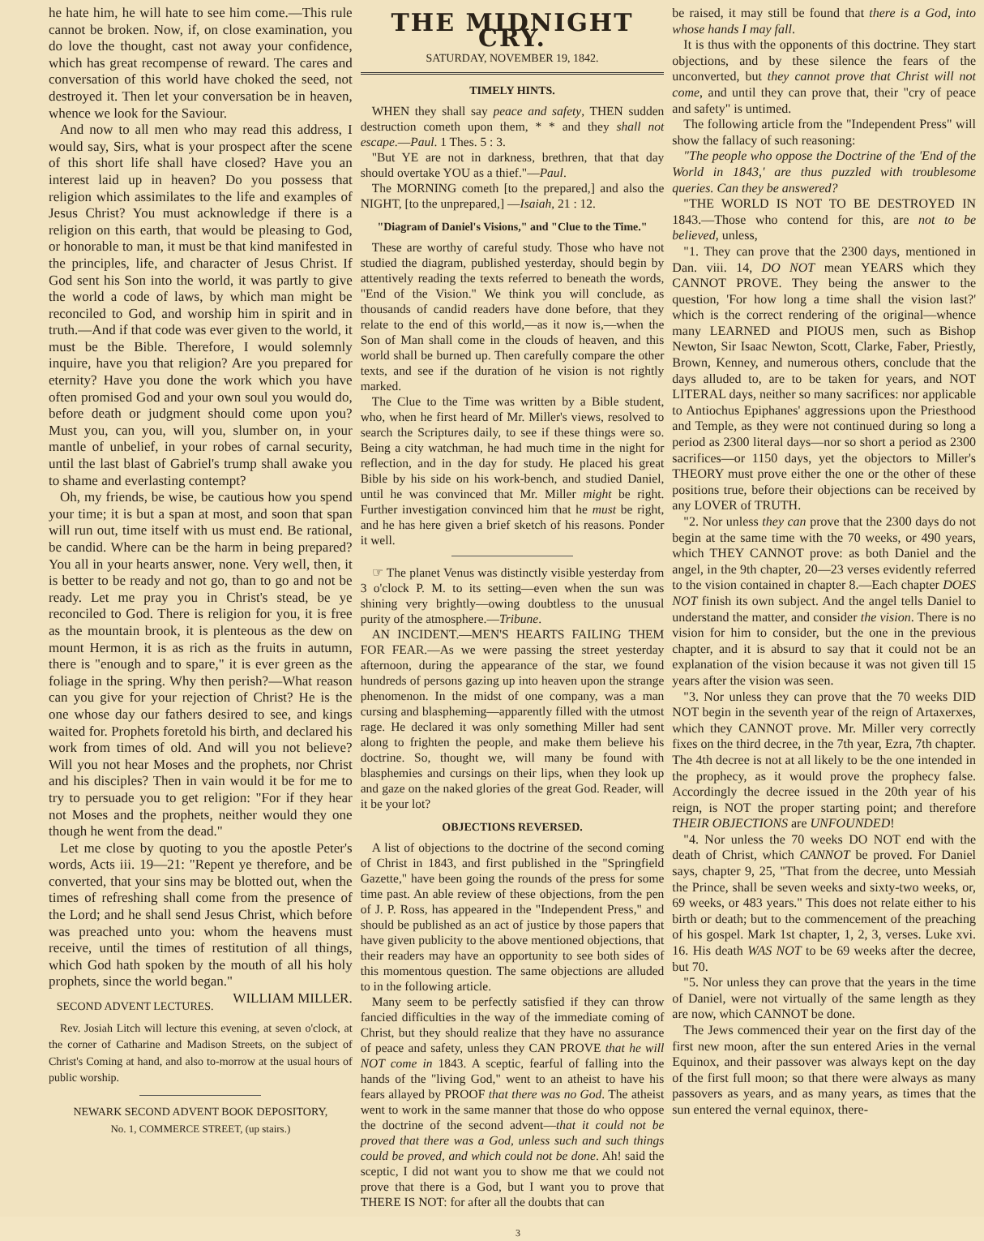he hate him, he will hate to see him come.—This rule cannot be broken. Now, if, on close examination, you do love the thought, cast not away your confidence, which has great recompense of reward. The cares and conversation of this world have choked the seed, not destroyed it. Then let your conversation be in heaven, whence we look for the Saviour.
And now to all men who may read this address, I would say, Sirs, what is your prospect after the scene of this short life shall have closed? Have you an interest laid up in heaven? Do you possess that religion which assimilates to the life and examples of Jesus Christ? You must acknowledge if there is a religion on this earth, that would be pleasing to God, or honorable to man, it must be that kind manifested in the principles, life, and character of Jesus Christ. If God sent his Son into the world, it was partly to give the world a code of laws, by which man might be reconciled to God, and worship him in spirit and in truth.—And if that code was ever given to the world, it must be the Bible. Therefore, I would solemnly inquire, have you that religion? Are you prepared for eternity? Have you done the work which you have often promised God and your own soul you would do, before death or judgment should come upon you? Must you, can you, will you, slumber on, in your mantle of unbelief, in your robes of carnal security, until the last blast of Gabriel's trump shall awake you to shame and everlasting contempt?
Oh, my friends, be wise, be cautious how you spend your time; it is but a span at most, and soon that span will run out, time itself with us must end. Be rational, be candid. Where can be the harm in being prepared? You all in your hearts answer, none. Very well, then, it is better to be ready and not go, than to go and not be ready. Let me pray you in Christ's stead, be ye reconciled to God. There is religion for you, it is free as the mountain brook, it is plenteous as the dew on mount Hermon, it is as rich as the fruits in autumn, there is "enough and to spare," it is ever green as the foliage in the spring. Why then perish?—What reason can you give for your rejection of Christ? He is the one whose day our fathers desired to see, and kings waited for. Prophets foretold his birth, and declared his work from times of old. And will you not believe? Will you not hear Moses and the prophets, nor Christ and his disciples? Then in vain would it be for me to try to persuade you to get religion: "For if they hear not Moses and the prophets, neither would they one though he went from the dead."
Let me close by quoting to you the apostle Peter's words, Acts iii. 19—21: "Repent ye therefore, and be converted, that your sins may be blotted out, when the times of refreshing shall come from the presence of the Lord; and he shall send Jesus Christ, which before was preached unto you: whom the heavens must receive, until the times of restitution of all things, which God hath spoken by the mouth of all his holy prophets, since the world began." WILLIAM MILLER.
SECOND ADVENT LECTURES.
Rev. Josiah Litch will lecture this evening, at seven o'clock, at the corner of Catharine and Madison Streets, on the subject of Christ's Coming at hand, and also to-morrow at the usual hours of public worship.
NEWARK SECOND ADVENT BOOK DEPOSITORY,
No. 1, COMMERCE STREET, (up stairs.)
THE MIDNIGHT CRY.
SATURDAY, NOVEMBER 19, 1842.
TIMELY HINTS.
WHEN they shall say peace and safety, THEN sudden destruction cometh upon them, * * and they shall not escape.—Paul. 1 Thes. 5 : 3.
"But YE are not in darkness, brethren, that that day should overtake YOU as a thief."—Paul.
The MORNING cometh [to the prepared,] and also the NIGHT, [to the unprepared,] —Isaiah, 21 : 12.
"Diagram of Daniel's Visions," and "Clue to the Time."
These are worthy of careful study. Those who have not studied the diagram, published yesterday, should begin by attentively reading the texts referred to beneath the words, "End of the Vision." We think you will conclude, as thousands of candid readers have done before, that they relate to the end of this world,—as it now is,—when the Son of Man shall come in the clouds of heaven, and this world shall be burned up. Then carefully compare the other texts, and see if the duration of he vision is not rightly marked.
The Clue to the Time was written by a Bible student, who, when he first heard of Mr. Miller's views, resolved to search the Scriptures daily, to see if these things were so. Being a city watchman, he had much time in the night for reflection, and in the day for study. He placed his great Bible by his side on his work-bench, and studied Daniel, until he was convinced that Mr. Miller might be right. Further investigation convinced him that he must be right, and he has here given a brief sketch of his reasons. Ponder it well.
☞ The planet Venus was distinctly visible yesterday from 3 o'clock P. M. to its setting—even when the sun was shining very brightly—owing doubtless to the unusual purity of the atmosphere.—Tribune.
AN INCIDENT.—MEN'S HEARTS FAILING THEM FOR FEAR.—As we were passing the street yesterday afternoon, during the appearance of the star, we found hundreds of persons gazing up into heaven upon the strange phenomenon. In the midst of one company, was a man cursing and blaspheming—apparently filled with the utmost rage. He declared it was only something Miller had sent along to frighten the people, and make them believe his doctrine. So, thought we, will many be found with blasphemies and cursings on their lips, when they look up and gaze on the naked glories of the great God. Reader, will it be your lot?
OBJECTIONS REVERSED.
A list of objections to the doctrine of the second coming of Christ in 1843, and first published in the "Springfield Gazette," have been going the rounds of the press for some time past. An able review of these objections, from the pen of J. P. Ross, has appeared in the "Independent Press," and should be published as an act of justice by those papers that have given publicity to the above mentioned objections, that their readers may have an opportunity to see both sides of this momentous question. The same objections are alluded to in the following article.
Many seem to be perfectly satisfied if they can throw fancied difficulties in the way of the immediate coming of Christ, but they should realize that they have no assurance of peace and safety, unless they CAN PROVE that he will NOT come in 1843. A sceptic, fearful of falling into the hands of the "living God," went to an atheist to have his fears allayed by PROOF that there was no God. The atheist went to work in the same manner that those do who oppose the doctrine of the second advent—that it could not be proved that there was a God, unless such and such things could be proved, and which could not be done. Ah! said the sceptic, I did not want you to show me that we could not prove that there is a God, but I want you to prove that THERE IS NOT: for after all the doubts that can
3
be raised, it may still be found that there is a God, into whose hands I may fall.
It is thus with the opponents of this doctrine. They start objections, and by these silence the fears of the unconverted, but they cannot prove that Christ will not come, and until they can prove that, their "cry of peace and safety" is untimed.
The following article from the "Independent Press" will show the fallacy of such reasoning:
"The people who oppose the Doctrine of the 'End of the World in 1843,' are thus puzzled with troublesome queries. Can they be answered?
"THE WORLD IS NOT TO BE DESTROYED IN 1843.—Those who contend for this, are not to be believed, unless,
"1. They can prove that the 2300 days, mentioned in Dan. viii. 14, DO NOT mean YEARS which they CANNOT PROVE. They being the answer to the question, 'For how long a time shall the vision last?' which is the correct rendering of the original—whence many LEARNED and PIOUS men, such as Bishop Newton, Sir Isaac Newton, Scott, Clarke, Faber, Priestly, Brown, Kenney, and numerous others, conclude that the days alluded to, are to be taken for years, and NOT LITERAL days, neither so many sacrifices: nor applicable to Antiochus Epiphanes' aggressions upon the Priesthood and Temple, as they were not continued during so long a period as 2300 literal days—nor so short a period as 2300 sacrifices—or 1150 days, yet the objectors to Miller's THEORY must prove either the one or the other of these positions true, before their objections can be received by any LOVER of TRUTH.
"2. Nor unless they can prove that the 2300 days do not begin at the same time with the 70 weeks, or 490 years, which THEY CANNOT prove: as both Daniel and the angel, in the 9th chapter, 20—23 verses evidently referred to the vision contained in chapter 8.—Each chapter DOES NOT finish its own subject. And the angel tells Daniel to understand the matter, and consider the vision. There is no vision for him to consider, but the one in the previous chapter, and it is absurd to say that it could not be an explanation of the vision because it was not given till 15 years after the vision was seen.
"3. Nor unless they can prove that the 70 weeks DID NOT begin in the seventh year of the reign of Artaxerxes, which they CANNOT prove. Mr. Miller very correctly fixes on the third decree, in the 7th year, Ezra, 7th chapter. The 4th decree is not at all likely to be the one intended in the prophecy, as it would prove the prophecy false. Accordingly the decree issued in the 20th year of his reign, is NOT the proper starting point; and therefore THEIR OBJECTIONS are UNFOUNDED!
"4. Nor unless the 70 weeks DO NOT end with the death of Christ, which CANNOT be proved. For Daniel says, chapter 9, 25, "That from the decree, unto Messiah the Prince, shall be seven weeks and sixty-two weeks, or, 69 weeks, or 483 years." This does not relate either to his birth or death; but to the commencement of the preaching of his gospel. Mark 1st chapter, 1, 2, 3, verses. Luke xvi. 16. His death WAS NOT to be 69 weeks after the decree, but 70.
"5. Nor unless they can prove that the years in the time of Daniel, were not virtually of the same length as they are now, which CANNOT be done.
The Jews commenced their year on the first day of the first new moon, after the sun entered Aries in the vernal Equinox, and their passover was always kept on the day of the first full moon; so that there were always as many passovers as years, and as many years, as times that the sun entered the vernal equinox, there-